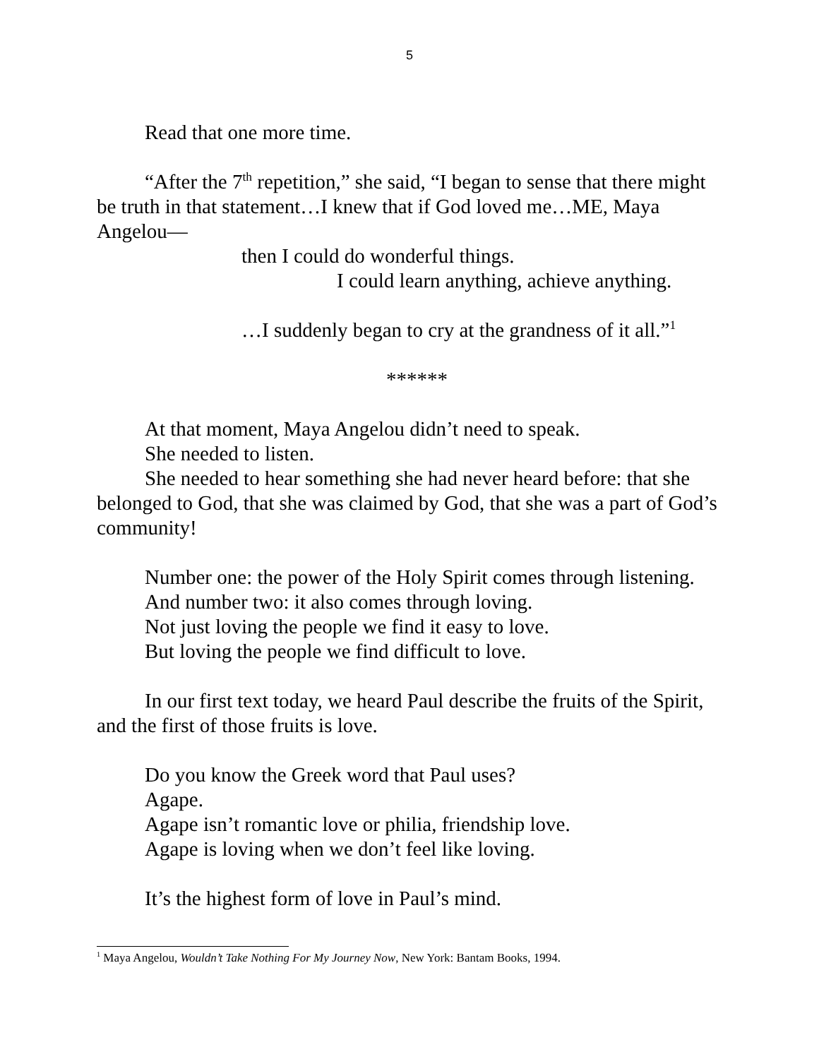5
Read that one more time.
“After the 7<sup>th</sup> repetition,” she said, “I began to sense that there might be truth in that statement…I knew that if God loved me…ME, Maya Angelou—
then I could do wonderful things.
I could learn anything, achieve anything.
…I suddenly began to cry at the grandness of it all.”<sup>1</sup>
******
At that moment, Maya Angelou didn’t need to speak.
She needed to listen.
She needed to hear something she had never heard before: that she belonged to God, that she was claimed by God, that she was a part of God’s community!
Number one: the power of the Holy Spirit comes through listening.
And number two: it also comes through loving.
Not just loving the people we find it easy to love.
But loving the people we find difficult to love.
In our first text today, we heard Paul describe the fruits of the Spirit, and the first of those fruits is love.
Do you know the Greek word that Paul uses?
Agape.
Agape isn’t romantic love or philia, friendship love.
Agape is loving when we don’t feel like loving.
It’s the highest form of love in Paul’s mind.
<sup>1</sup> Maya Angelou, Wouldn’t Take Nothing For My Journey Now, New York: Bantam Books, 1994.